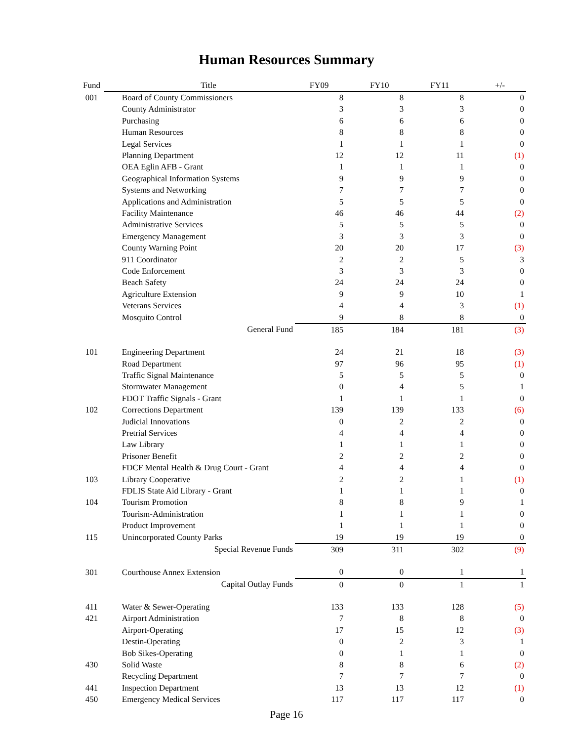Human Resources Summary
| Fund | Title | FY09 | FY10 | FY11 | +/- |
| --- | --- | --- | --- | --- | --- |
| 001 | Board of County Commissioners | 8 | 8 | 8 | 0 |
| | County Administrator | 3 | 3 | 3 | 0 |
| | Purchasing | 6 | 6 | 6 | 0 |
| | Human Resources | 8 | 8 | 8 | 0 |
| | Legal Services | 1 | 1 | 1 | 0 |
| | Planning Department | 12 | 12 | 11 | (1) |
| | OEA Eglin AFB - Grant | 1 | 1 | 1 | 0 |
| | Geographical Information Systems | 9 | 9 | 9 | 0 |
| | Systems and Networking | 7 | 7 | 7 | 0 |
| | Applications and Administration | 5 | 5 | 5 | 0 |
| | Facility Maintenance | 46 | 46 | 44 | (2) |
| | Administrative Services | 5 | 5 | 5 | 0 |
| | Emergency Management | 3 | 3 | 3 | 0 |
| | County Warning Point | 20 | 20 | 17 | (3) |
| | 911 Coordinator | 2 | 2 | 5 | 3 |
| | Code Enforcement | 3 | 3 | 3 | 0 |
| | Beach Safety | 24 | 24 | 24 | 0 |
| | Agriculture Extension | 9 | 9 | 10 | 1 |
| | Veterans Services | 4 | 4 | 3 | (1) |
| | Mosquito Control | 9 | 8 | 8 | 0 |
| | General Fund | 185 | 184 | 181 | (3) |
| 101 | Engineering Department | 24 | 21 | 18 | (3) |
| | Road Department | 97 | 96 | 95 | (1) |
| | Traffic Signal Maintenance | 5 | 5 | 5 | 0 |
| | Stormwater Management | 0 | 4 | 5 | 1 |
| | FDOT Traffic Signals - Grant | 1 | 1 | 1 | 0 |
| 102 | Corrections Department | 139 | 139 | 133 | (6) |
| | Judicial Innovations | 0 | 2 | 2 | 0 |
| | Pretrial Services | 4 | 4 | 4 | 0 |
| | Law Library | 1 | 1 | 1 | 0 |
| | Prisoner Benefit | 2 | 2 | 2 | 0 |
| | FDCF Mental Health & Drug Court - Grant | 4 | 4 | 4 | 0 |
| 103 | Library Cooperative | 2 | 2 | 1 | (1) |
| | FDLIS State Aid Library - Grant | 1 | 1 | 1 | 0 |
| 104 | Tourism Promotion | 8 | 8 | 9 | 1 |
| | Tourism-Administration | 1 | 1 | 1 | 0 |
| | Product Improvement | 1 | 1 | 1 | 0 |
| 115 | Unincorporated County Parks | 19 | 19 | 19 | 0 |
| | Special Revenue Funds | 309 | 311 | 302 | (9) |
| 301 | Courthouse Annex Extension | 0 | 0 | 1 | 1 |
| | Capital Outlay Funds | 0 | 0 | 1 | 1 |
| 411 | Water & Sewer-Operating | 133 | 133 | 128 | (5) |
| 421 | Airport Administration | 7 | 8 | 8 | 0 |
| | Airport-Operating | 17 | 15 | 12 | (3) |
| | Destin-Operating | 0 | 2 | 3 | 1 |
| | Bob Sikes-Operating | 0 | 1 | 1 | 0 |
| 430 | Solid Waste | 8 | 8 | 6 | (2) |
| | Recycling Department | 7 | 7 | 7 | 0 |
| 441 | Inspection Department | 13 | 13 | 12 | (1) |
| 450 | Emergency Medical Services | 117 | 117 | 117 | 0 |
Page 16